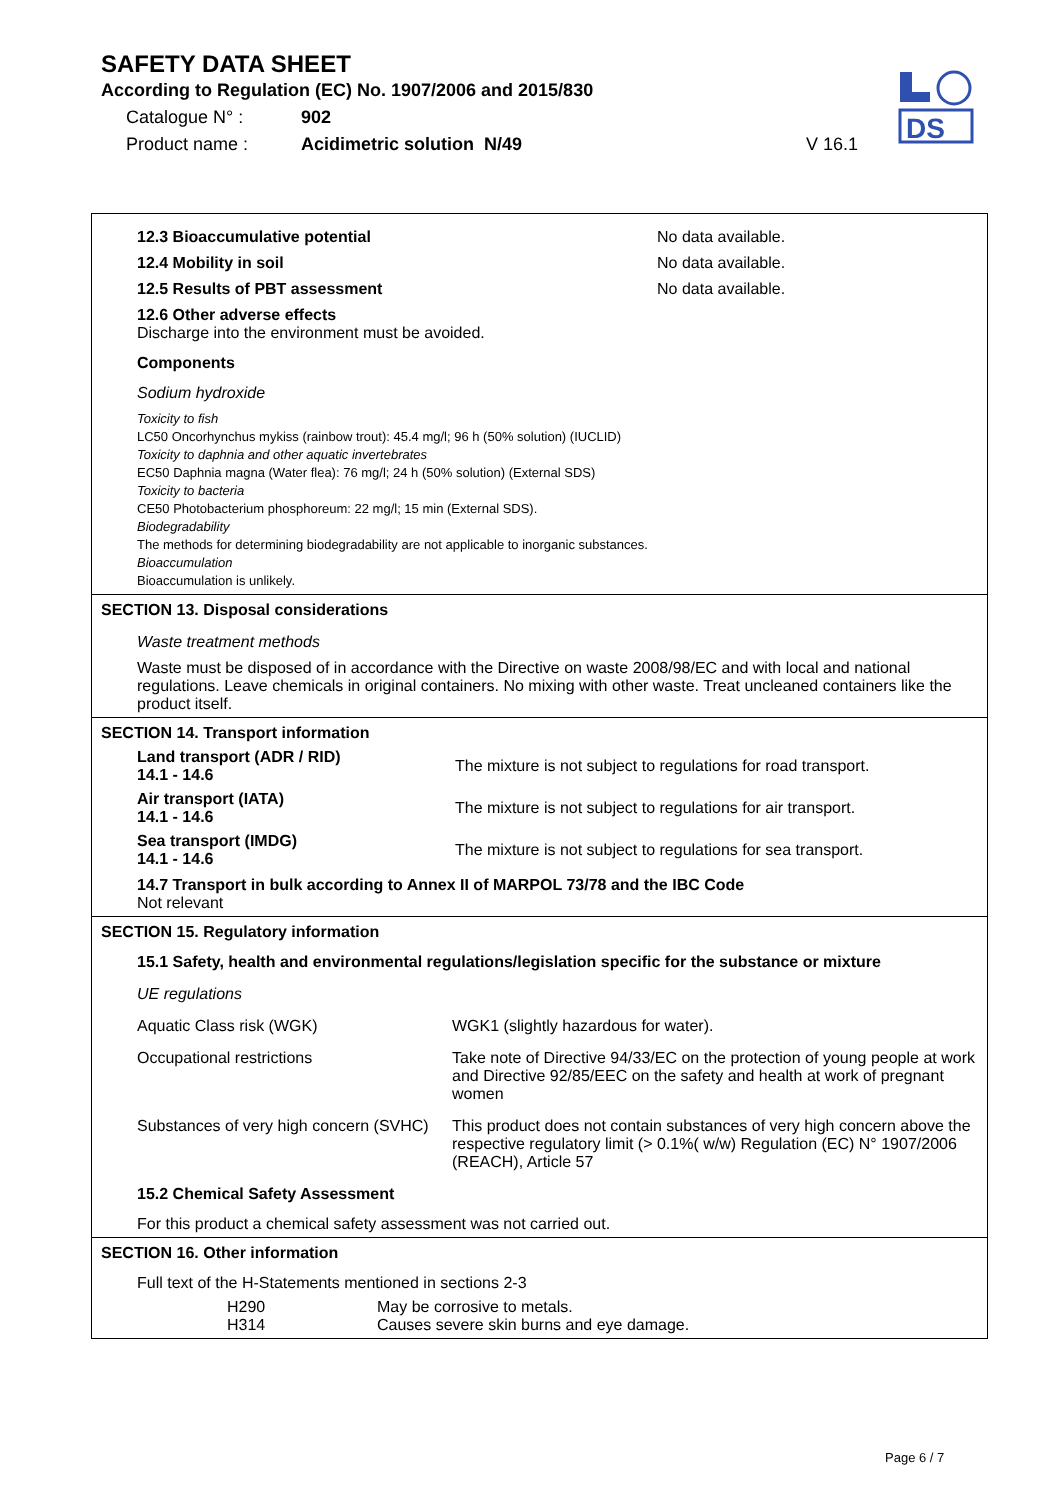SAFETY DATA SHEET
According to Regulation (EC) No. 1907/2006 and 2015/830
Catalogue N° : 902
Product name : Acidimetric solution N/49 V 16.1
DS
12.3 Bioaccumulative potential No data available.
12.4 Mobility in soil No data available.
12.5 Results of PBT assessment No data available.
12.6 Other adverse effects
Discharge into the environment must be avoided.
Components
Sodium hydroxide
Toxicity to fish
LC50 Oncorhynchus mykiss (rainbow trout): 45.4 mg/l; 96 h (50% solution) (IUCLID)
Toxicity to daphnia and other aquatic invertebrates
EC50 Daphnia magna (Water flea): 76 mg/l; 24 h (50% solution) (External SDS)
Toxicity to bacteria
CE50 Photobacterium phosphoreum: 22 mg/l; 15 min (External SDS).
Biodegradability
The methods for determining biodegradability are not applicable to inorganic substances.
Bioaccumulation
Bioaccumulation is unlikely.
SECTION 13. Disposal considerations
Waste treatment methods
Waste must be disposed of in accordance with the Directive on waste 2008/98/EC and with local and national regulations. Leave chemicals in original containers. No mixing with other waste. Treat uncleaned containers like the product itself.
SECTION 14. Transport information
Land transport (ADR / RID)
14.1 - 14.6 The mixture is not subject to regulations for road transport.
Air transport (IATA)
14.1 - 14.6 The mixture is not subject to regulations for air transport.
Sea transport (IMDG)
14.1 - 14.6 The mixture is not subject to regulations for sea transport.
14.7 Transport in bulk according to Annex II of MARPOL 73/78 and the IBC Code
Not relevant
SECTION 15. Regulatory information
15.1 Safety, health and environmental regulations/legislation specific for the substance or mixture
UE regulations
Aquatic Class risk (WGK) WGK1 (slightly hazardous for water).
Occupational restrictions Take note of Directive 94/33/EC on the protection of young people at work and Directive 92/85/EEC on the safety and health at work of pregnant women
Substances of very high concern (SVHC) This product does not contain substances of very high concern above the respective regulatory limit (> 0.1%( w/w) Regulation (EC) N° 1907/2006 (REACH), Article 57
15.2 Chemical Safety Assessment
For this product a chemical safety assessment was not carried out.
SECTION 16. Other information
Full text of the H-Statements mentioned in sections 2-3
H290 May be corrosive to metals.
H314 Causes severe skin burns and eye damage.
Page 6 / 7